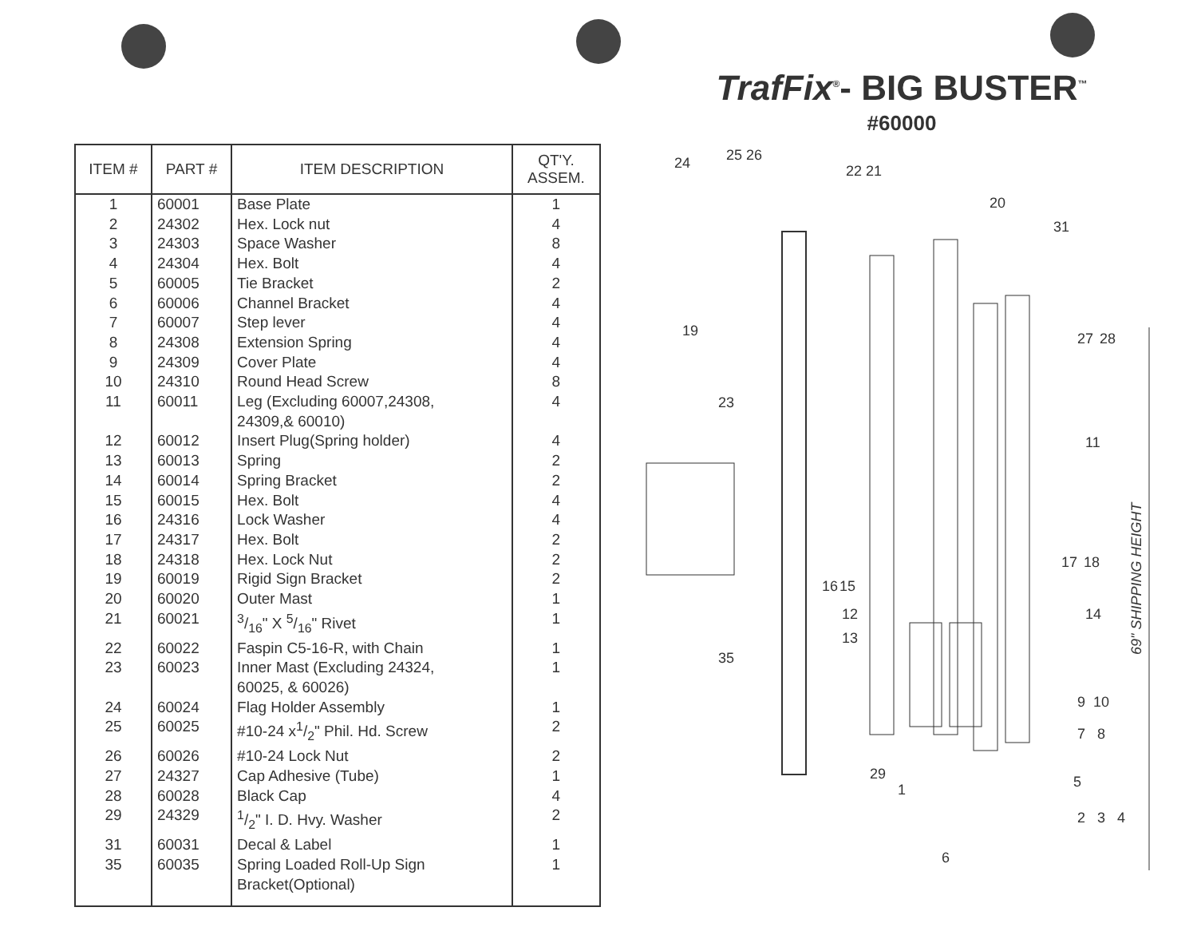| ITEM # | PART # | ITEM DESCRIPTION | QT'Y. ASSEM. |
| --- | --- | --- | --- |
| 1 | 60001 | Base Plate | 1 |
| 2 | 24302 | Hex. Lock nut | 4 |
| 3 | 24303 | Space Washer | 8 |
| 4 | 24304 | Hex. Bolt | 4 |
| 5 | 60005 | Tie Bracket | 2 |
| 6 | 60006 | Channel Bracket | 4 |
| 7 | 60007 | Step lever | 4 |
| 8 | 24308 | Extension Spring | 4 |
| 9 | 24309 | Cover Plate | 4 |
| 10 | 24310 | Round Head Screw | 8 |
| 11 | 60011 | Leg (Excluding 60007,24308, 24309,& 60010) | 4 |
| 12 | 60012 | Insert Plug(Spring holder) | 4 |
| 13 | 60013 | Spring | 2 |
| 14 | 60014 | Spring Bracket | 2 |
| 15 | 60015 | Hex. Bolt | 4 |
| 16 | 24316 | Lock Washer | 4 |
| 17 | 24317 | Hex. Bolt | 2 |
| 18 | 24318 | Hex. Lock Nut | 2 |
| 19 | 60019 | Rigid Sign Bracket | 2 |
| 20 | 60020 | Outer Mast | 1 |
| 21 | 60021 | 3/16" X 5/16" Rivet | 1 |
| 22 | 60022 | Faspin C5-16-R, with Chain | 1 |
| 23 | 60023 | Inner Mast (Excluding 24324, 60025, & 60026) | 1 |
| 24 | 60024 | Flag Holder Assembly | 1 |
| 25 | 60025 | #10-24 x1/2" Phil. Hd. Screw | 2 |
| 26 | 60026 | #10-24 Lock Nut | 2 |
| 27 | 24327 | Cap Adhesive (Tube) | 1 |
| 28 | 60028 | Black Cap | 4 |
| 29 | 24329 | 1/2" I. D. Hvy. Washer | 2 |
| 31 | 60031 | Decal & Label | 1 |
| 35 | 60035 | Spring Loaded Roll-Up Sign Bracket(Optional) | 1 |
TrafFix<sup>®</sup>- BIG BUSTER<sup>™</sup>
#60000
24
25
26
22
21
20
31
19
27
28
23
11
17
18
16
15
12
14
13
35
9
10
7
8
29
1
5
2
3
4
6
69" SHIPPING HEIGHT